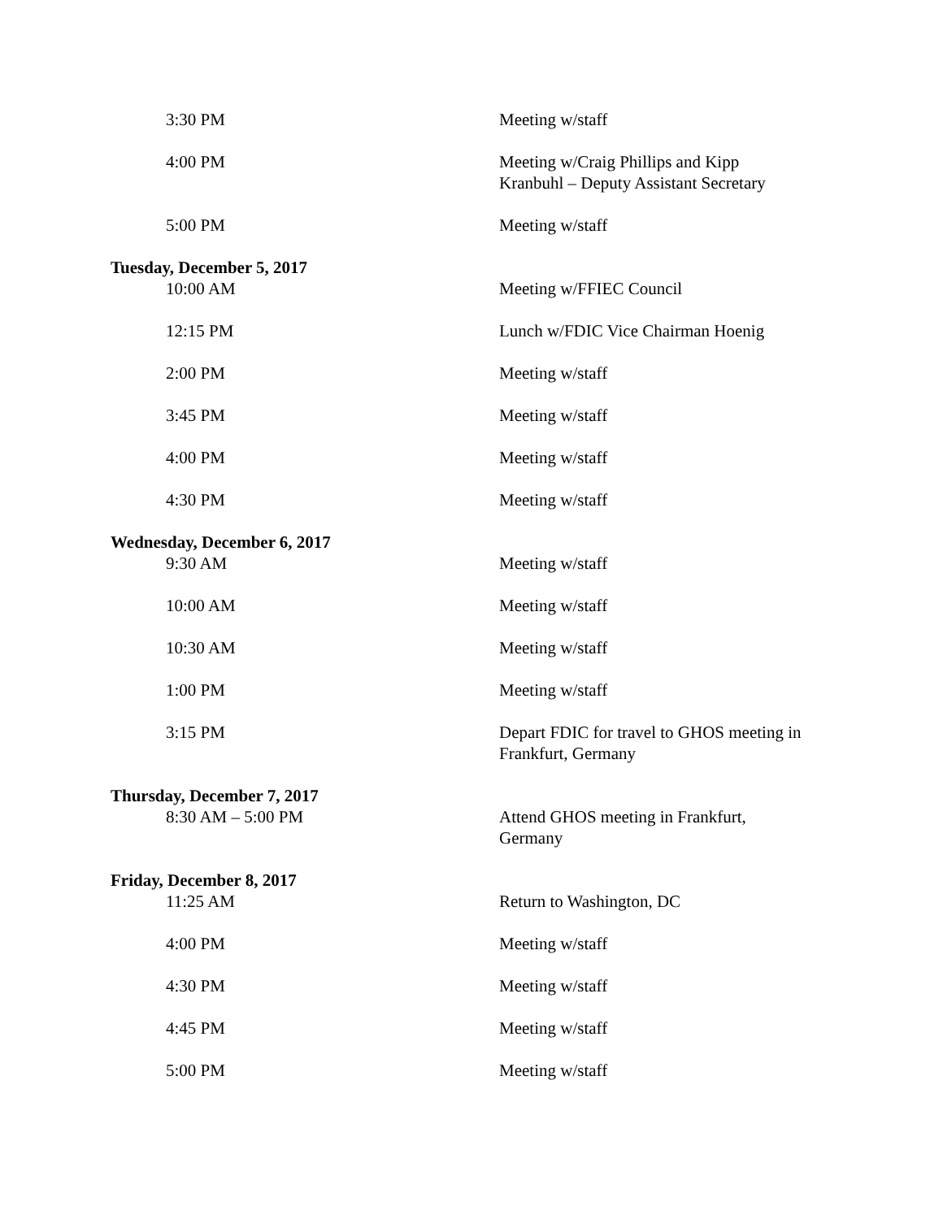| 3:30 PM | Meeting w/staff |
| 4:00 PM | Meeting w/Craig Phillips and Kipp Kranbuhl – Deputy Assistant Secretary |
| 5:00 PM | Meeting w/staff |
| Tuesday, December 5, 2017 | |
| 10:00 AM | Meeting w/FFIEC Council |
| 12:15 PM | Lunch w/FDIC Vice Chairman Hoenig |
| 2:00 PM | Meeting w/staff |
| 3:45 PM | Meeting w/staff |
| 4:00 PM | Meeting w/staff |
| 4:30 PM | Meeting w/staff |
| Wednesday, December 6, 2017 | |
| 9:30 AM | Meeting w/staff |
| 10:00 AM | Meeting w/staff |
| 10:30 AM | Meeting w/staff |
| 1:00 PM | Meeting w/staff |
| 3:15 PM | Depart FDIC for travel to GHOS meeting in Frankfurt, Germany |
| Thursday, December 7, 2017 | |
| 8:30 AM – 5:00 PM | Attend GHOS meeting in Frankfurt, Germany |
| Friday, December 8, 2017 | |
| 11:25 AM | Return to Washington, DC |
| 4:00 PM | Meeting w/staff |
| 4:30 PM | Meeting w/staff |
| 4:45 PM | Meeting w/staff |
| 5:00 PM | Meeting w/staff |